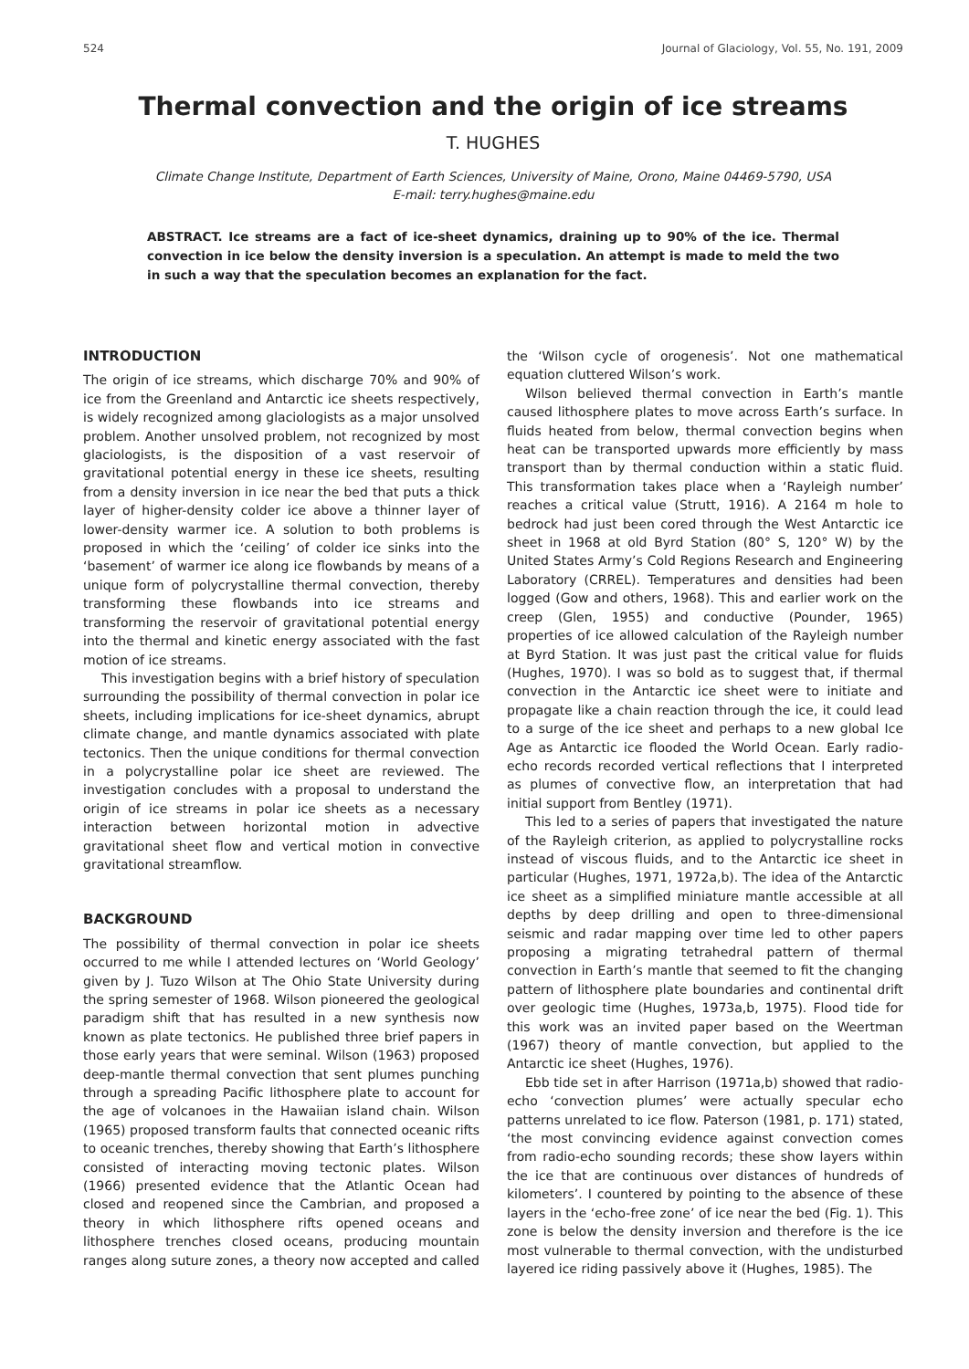524 Journal of Glaciology, Vol. 55, No. 191, 2009
Thermal convection and the origin of ice streams
T. HUGHES
Climate Change Institute, Department of Earth Sciences, University of Maine, Orono, Maine 04469-5790, USA
E-mail: terry.hughes@maine.edu
ABSTRACT. Ice streams are a fact of ice-sheet dynamics, draining up to 90% of the ice. Thermal convection in ice below the density inversion is a speculation. An attempt is made to meld the two in such a way that the speculation becomes an explanation for the fact.
INTRODUCTION
The origin of ice streams, which discharge 70% and 90% of ice from the Greenland and Antarctic ice sheets respectively, is widely recognized among glaciologists as a major unsolved problem. Another unsolved problem, not recognized by most glaciologists, is the disposition of a vast reservoir of gravitational potential energy in these ice sheets, resulting from a density inversion in ice near the bed that puts a thick layer of higher-density colder ice above a thinner layer of lower-density warmer ice. A solution to both problems is proposed in which the ‘ceiling’ of colder ice sinks into the ‘basement’ of warmer ice along ice flowbands by means of a unique form of polycrystalline thermal convection, thereby transforming these flowbands into ice streams and transforming the reservoir of gravitational potential energy into the thermal and kinetic energy associated with the fast motion of ice streams.
This investigation begins with a brief history of speculation surrounding the possibility of thermal convection in polar ice sheets, including implications for ice-sheet dynamics, abrupt climate change, and mantle dynamics associated with plate tectonics. Then the unique conditions for thermal convection in a polycrystalline polar ice sheet are reviewed. The investigation concludes with a proposal to understand the origin of ice streams in polar ice sheets as a necessary interaction between horizontal motion in advective gravitational sheet flow and vertical motion in convective gravitational streamflow.
BACKGROUND
The possibility of thermal convection in polar ice sheets occurred to me while I attended lectures on ‘World Geology’ given by J. Tuzo Wilson at The Ohio State University during the spring semester of 1968. Wilson pioneered the geological paradigm shift that has resulted in a new synthesis now known as plate tectonics. He published three brief papers in those early years that were seminal. Wilson (1963) proposed deep-mantle thermal convection that sent plumes punching through a spreading Pacific lithosphere plate to account for the age of volcanoes in the Hawaiian island chain. Wilson (1965) proposed transform faults that connected oceanic rifts to oceanic trenches, thereby showing that Earth’s lithosphere consisted of interacting moving tectonic plates. Wilson (1966) presented evidence that the Atlantic Ocean had closed and reopened since the Cambrian, and proposed a theory in which lithosphere rifts opened oceans and lithosphere trenches closed oceans, producing mountain ranges along suture zones, a theory now accepted and called the ‘Wilson cycle of orogenesis’. Not one mathematical equation cluttered Wilson’s work.
Wilson believed thermal convection in Earth’s mantle caused lithosphere plates to move across Earth’s surface. In fluids heated from below, thermal convection begins when heat can be transported upwards more efficiently by mass transport than by thermal conduction within a static fluid. This transformation takes place when a ‘Rayleigh number’ reaches a critical value (Strutt, 1916). A 2164 m hole to bedrock had just been cored through the West Antarctic ice sheet in 1968 at old Byrd Station (80° S, 120° W) by the United States Army’s Cold Regions Research and Engineering Laboratory (CRREL). Temperatures and densities had been logged (Gow and others, 1968). This and earlier work on the creep (Glen, 1955) and conductive (Pounder, 1965) properties of ice allowed calculation of the Rayleigh number at Byrd Station. It was just past the critical value for fluids (Hughes, 1970). I was so bold as to suggest that, if thermal convection in the Antarctic ice sheet were to initiate and propagate like a chain reaction through the ice, it could lead to a surge of the ice sheet and perhaps to a new global Ice Age as Antarctic ice flooded the World Ocean. Early radio-echo records recorded vertical reflections that I interpreted as plumes of convective flow, an interpretation that had initial support from Bentley (1971).
This led to a series of papers that investigated the nature of the Rayleigh criterion, as applied to polycrystalline rocks instead of viscous fluids, and to the Antarctic ice sheet in particular (Hughes, 1971, 1972a,b). The idea of the Antarctic ice sheet as a simplified miniature mantle accessible at all depths by deep drilling and open to three-dimensional seismic and radar mapping over time led to other papers proposing a migrating tetrahedral pattern of thermal convection in Earth’s mantle that seemed to fit the changing pattern of lithosphere plate boundaries and continental drift over geologic time (Hughes, 1973a,b, 1975). Flood tide for this work was an invited paper based on the Weertman (1967) theory of mantle convection, but applied to the Antarctic ice sheet (Hughes, 1976).
Ebb tide set in after Harrison (1971a,b) showed that radio-echo ‘convection plumes’ were actually specular echo patterns unrelated to ice flow. Paterson (1981, p. 171) stated, ‘the most convincing evidence against convection comes from radio-echo sounding records; these show layers within the ice that are continuous over distances of hundreds of kilometers’. I countered by pointing to the absence of these layers in the ‘echo-free zone’ of ice near the bed (Fig. 1). This zone is below the density inversion and therefore is the ice most vulnerable to thermal convection, with the undisturbed layered ice riding passively above it (Hughes, 1985). The